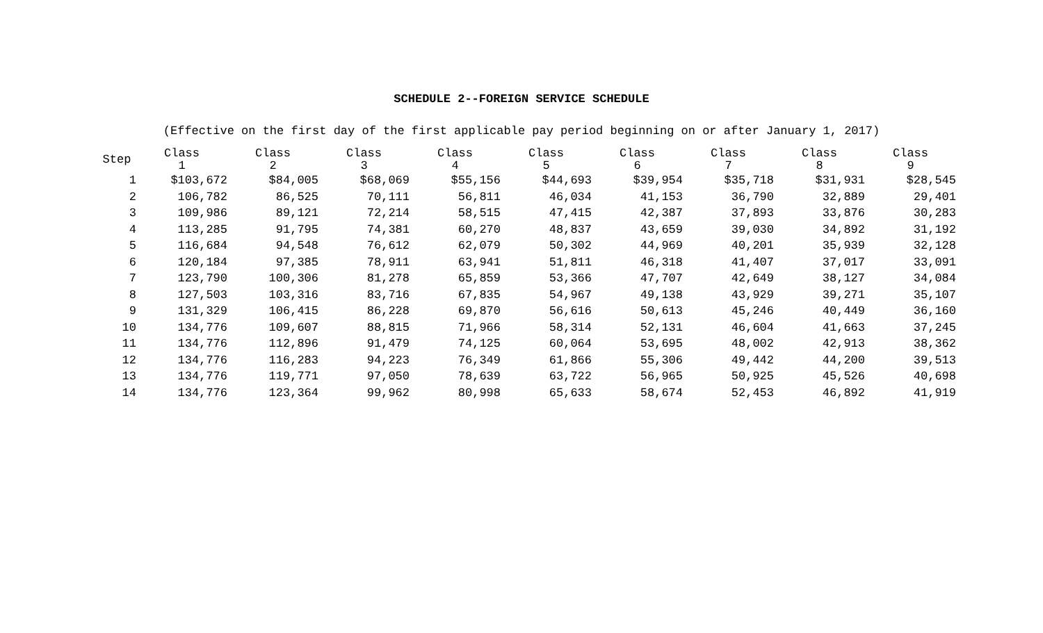SCHEDULE 2--FOREIGN SERVICE SCHEDULE
(Effective on the first day of the first applicable pay period beginning on or after January 1, 2017)
| Step | Class 1 | Class 2 | Class 3 | Class 4 | Class 5 | Class 6 | Class 7 | Class 8 | Class 9 |
| --- | --- | --- | --- | --- | --- | --- | --- | --- | --- |
| 1 | $103,672 | $84,005 | $68,069 | $55,156 | $44,693 | $39,954 | $35,718 | $31,931 | $28,545 |
| 2 | 106,782 | 86,525 | 70,111 | 56,811 | 46,034 | 41,153 | 36,790 | 32,889 | 29,401 |
| 3 | 109,986 | 89,121 | 72,214 | 58,515 | 47,415 | 42,387 | 37,893 | 33,876 | 30,283 |
| 4 | 113,285 | 91,795 | 74,381 | 60,270 | 48,837 | 43,659 | 39,030 | 34,892 | 31,192 |
| 5 | 116,684 | 94,548 | 76,612 | 62,079 | 50,302 | 44,969 | 40,201 | 35,939 | 32,128 |
| 6 | 120,184 | 97,385 | 78,911 | 63,941 | 51,811 | 46,318 | 41,407 | 37,017 | 33,091 |
| 7 | 123,790 | 100,306 | 81,278 | 65,859 | 53,366 | 47,707 | 42,649 | 38,127 | 34,084 |
| 8 | 127,503 | 103,316 | 83,716 | 67,835 | 54,967 | 49,138 | 43,929 | 39,271 | 35,107 |
| 9 | 131,329 | 106,415 | 86,228 | 69,870 | 56,616 | 50,613 | 45,246 | 40,449 | 36,160 |
| 10 | 134,776 | 109,607 | 88,815 | 71,966 | 58,314 | 52,131 | 46,604 | 41,663 | 37,245 |
| 11 | 134,776 | 112,896 | 91,479 | 74,125 | 60,064 | 53,695 | 48,002 | 42,913 | 38,362 |
| 12 | 134,776 | 116,283 | 94,223 | 76,349 | 61,866 | 55,306 | 49,442 | 44,200 | 39,513 |
| 13 | 134,776 | 119,771 | 97,050 | 78,639 | 63,722 | 56,965 | 50,925 | 45,526 | 40,698 |
| 14 | 134,776 | 123,364 | 99,962 | 80,998 | 65,633 | 58,674 | 52,453 | 46,892 | 41,919 |